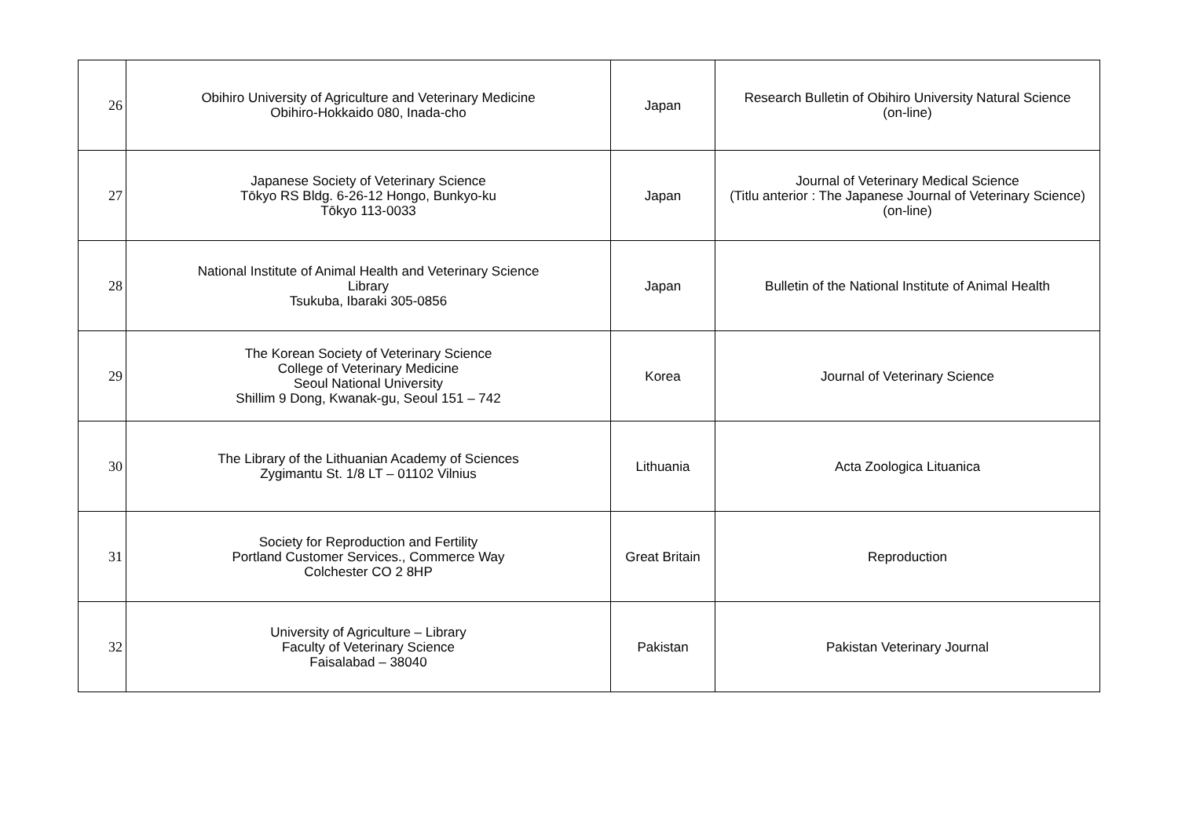| 26 | Obihiro University of Agriculture and Veterinary Medicine Obihiro-Hokkaido 080, Inada-cho | Japan | Research Bulletin of Obihiro University Natural Science (on-line) |
| 27 | Japanese Society of Veterinary Science Tōkyo RS Bldg. 6-26-12 Hongo, Bunkyo-ku Tōkyo 113-0033 | Japan | Journal of Veterinary Medical Science (Titlu anterior : The Japanese Journal of Veterinary Science) (on-line) |
| 28 | National Institute of Animal Health and Veterinary Science Library Tsukuba, Ibaraki 305-0856 | Japan | Bulletin of the National Institute of Animal Health |
| 29 | The Korean Society of Veterinary Science College of Veterinary Medicine Seoul National University Shillim 9 Dong, Kwanak-gu, Seoul 151 – 742 | Korea | Journal of Veterinary Science |
| 30 | The Library of the Lithuanian Academy of Sciences Zygimantu St. 1/8 LT – 01102 Vilnius | Lithuania | Acta Zoologica Lituanica |
| 31 | Society for Reproduction and Fertility Portland Customer Services., Commerce Way Colchester CO 2 8HP | Great Britain | Reproduction |
| 32 | University of Agriculture – Library Faculty of Veterinary Science Faisalabad – 38040 | Pakistan | Pakistan Veterinary Journal |